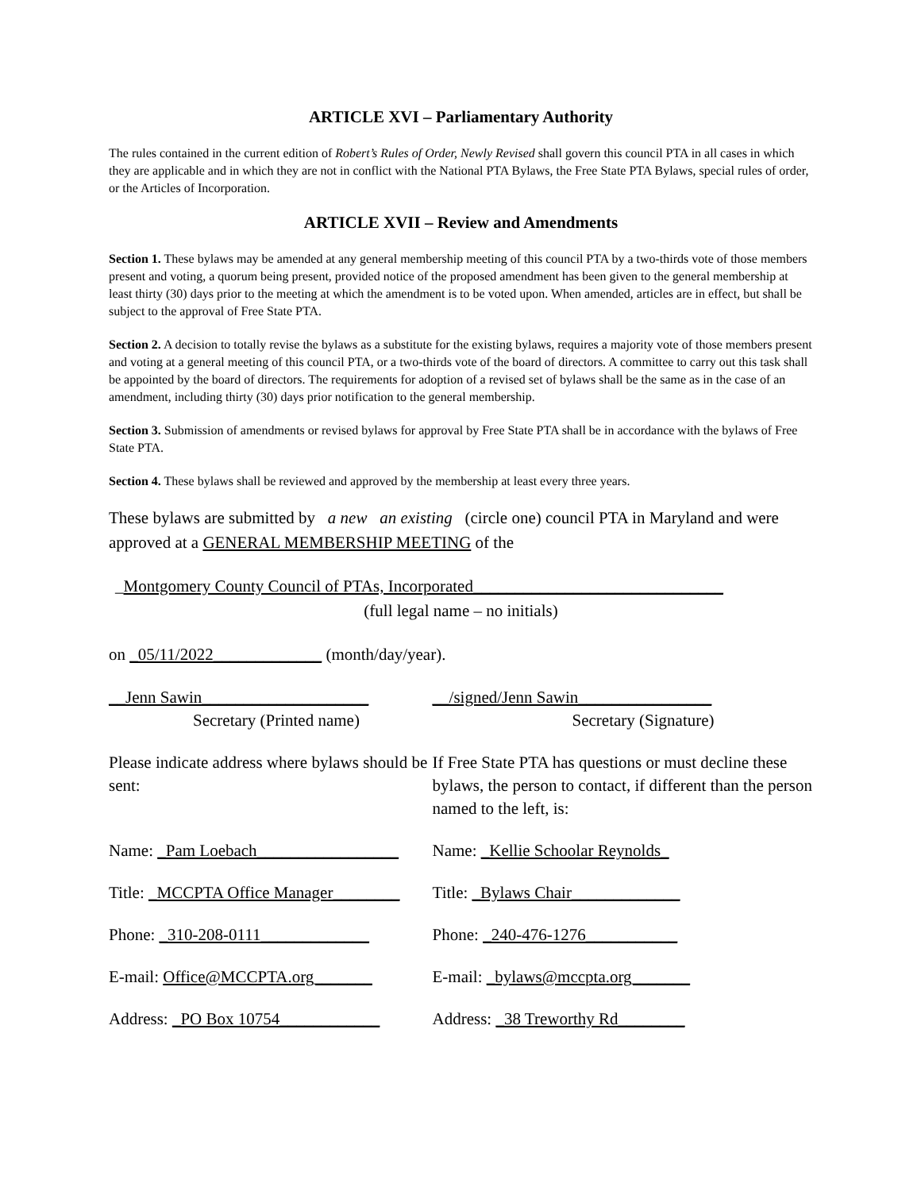ARTICLE XVI – Parliamentary Authority
The rules contained in the current edition of Robert’s Rules of Order, Newly Revised shall govern this council PTA in all cases in which they are applicable and in which they are not in conflict with the National PTA Bylaws, the Free State PTA Bylaws, special rules of order, or the Articles of Incorporation.
ARTICLE XVII – Review and Amendments
Section 1. These bylaws may be amended at any general membership meeting of this council PTA by a two-thirds vote of those members present and voting, a quorum being present, provided notice of the proposed amendment has been given to the general membership at least thirty (30) days prior to the meeting at which the amendment is to be voted upon. When amended, articles are in effect, but shall be subject to the approval of Free State PTA.
Section 2. A decision to totally revise the bylaws as a substitute for the existing bylaws, requires a majority vote of those members present and voting at a general meeting of this council PTA, or a two-thirds vote of the board of directors. A committee to carry out this task shall be appointed by the board of directors. The requirements for adoption of a revised set of bylaws shall be the same as in the case of an amendment, including thirty (30) days prior notification to the general membership.
Section 3. Submission of amendments or revised bylaws for approval by Free State PTA shall be in accordance with the bylaws of Free State PTA.
Section 4. These bylaws shall be reviewed and approved by the membership at least every three years.
These bylaws are submitted by a new an existing (circle one) council PTA in Maryland and were approved at a GENERAL MEMBERSHIP MEETING of the
_Montgomery County Council of PTAs, Incorporated______________________________
(full legal name – no initials)
on _05/11/2022_____________ (month/day/year).
__Jenn Sawin____________________
Secretary (Printed name)
__/signed/Jenn Sawin________________
Secretary (Signature)
Please indicate address where bylaws should be sent:
If Free State PTA has questions or must decline these bylaws, the person to contact, if different than the person named to the left, is:
Name: _Pam Loebach_________________
Name: _Kellie Schoolar Reynolds_
Title: _MCCPTA Office Manager________
Title: _Bylaws Chair_____________
Phone: _310-208-0111_____________
Phone: _240-476-1276___________
E-mail: Office@MCCPTA.org_______ E-mail: _bylaws@mccpta.org_______
Address: _PO Box 10754____________
Address: _38 Treworthy Rd________